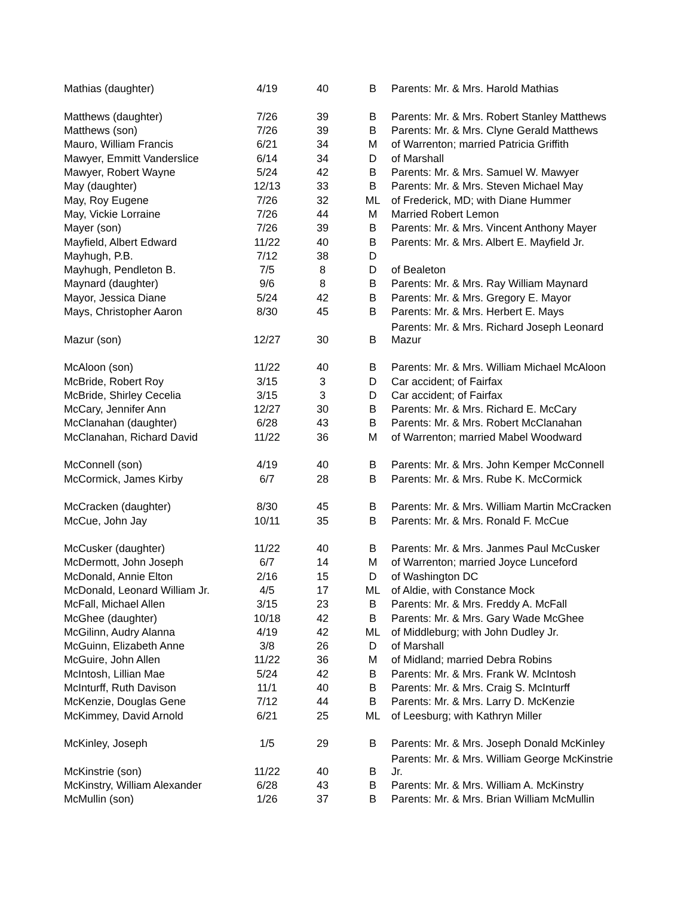| Mathias (daughter) | 4/19 | 40 | B | Parents: Mr. & Mrs. Harold Mathias |
| Matthews (daughter) | 7/26 | 39 | B | Parents: Mr. & Mrs. Robert Stanley Matthews |
| Matthews (son) | 7/26 | 39 | B | Parents: Mr. & Mrs. Clyne Gerald Matthews |
| Mauro, William Francis | 6/21 | 34 | M | of Warrenton; married Patricia Griffith |
| Mawyer, Emmitt Vanderslice | 6/14 | 34 | D | of Marshall |
| Mawyer, Robert Wayne | 5/24 | 42 | B | Parents: Mr. & Mrs. Samuel W. Mawyer |
| May (daughter) | 12/13 | 33 | B | Parents: Mr. & Mrs. Steven Michael May |
| May, Roy Eugene | 7/26 | 32 | ML | of Frederick, MD; with Diane Hummer |
| May, Vickie Lorraine | 7/26 | 44 | M | Married Robert Lemon |
| Mayer (son) | 7/26 | 39 | B | Parents: Mr. & Mrs. Vincent Anthony Mayer |
| Mayfield, Albert Edward | 11/22 | 40 | B | Parents: Mr. & Mrs. Albert E. Mayfield Jr. |
| Mayhugh, P.B. | 7/12 | 38 | D | |
| Mayhugh, Pendleton B. | 7/5 | 8 | D | of Bealeton |
| Maynard (daughter) | 9/6 | 8 | B | Parents: Mr. & Mrs. Ray William Maynard |
| Mayor, Jessica Diane | 5/24 | 42 | B | Parents: Mr. & Mrs. Gregory E. Mayor |
| Mays, Christopher Aaron | 8/30 | 45 | B | Parents: Mr. & Mrs. Herbert E. Mays |
| Mazur (son) | 12/27 | 30 | B | Parents: Mr. & Mrs. Richard Joseph Leonard Mazur |
| McAloon (son) | 11/22 | 40 | B | Parents: Mr. & Mrs. William Michael McAloon |
| McBride, Robert Roy | 3/15 | 3 | D | Car accident; of Fairfax |
| McBride, Shirley Cecelia | 3/15 | 3 | D | Car accident; of Fairfax |
| McCary, Jennifer Ann | 12/27 | 30 | B | Parents: Mr. & Mrs. Richard E. McCary |
| McClanahan (daughter) | 6/28 | 43 | B | Parents: Mr. & Mrs. Robert McClanahan |
| McClanahan, Richard David | 11/22 | 36 | M | of Warrenton; married Mabel Woodward |
| McConnell (son) | 4/19 | 40 | B | Parents: Mr. & Mrs. John Kemper McConnell |
| McCormick, James Kirby | 6/7 | 28 | B | Parents: Mr. & Mrs. Rube K. McCormick |
| McCracken (daughter) | 8/30 | 45 | B | Parents: Mr. & Mrs. William Martin McCracken |
| McCue, John Jay | 10/11 | 35 | B | Parents: Mr. & Mrs. Ronald F. McCue |
| McCusker (daughter) | 11/22 | 40 | B | Parents: Mr. & Mrs. Janmes Paul McCusker |
| McDermott, John Joseph | 6/7 | 14 | M | of Warrenton; married Joyce Lunceford |
| McDonald, Annie Elton | 2/16 | 15 | D | of Washington DC |
| McDonald, Leonard William Jr. | 4/5 | 17 | ML | of Aldie, with Constance Mock |
| McFall, Michael Allen | 3/15 | 23 | B | Parents: Mr. & Mrs. Freddy A. McFall |
| McGhee (daughter) | 10/18 | 42 | B | Parents: Mr. & Mrs. Gary Wade McGhee |
| McGilinn, Audry Alanna | 4/19 | 42 | ML | of Middleburg; with John Dudley Jr. |
| McGuinn, Elizabeth Anne | 3/8 | 26 | D | of Marshall |
| McGuire, John Allen | 11/22 | 36 | M | of Midland; married Debra Robins |
| McIntosh, Lillian Mae | 5/24 | 42 | B | Parents: Mr. & Mrs. Frank W. McIntosh |
| McInturff, Ruth Davison | 11/1 | 40 | B | Parents: Mr. & Mrs. Craig S. McInturff |
| McKenzie, Douglas Gene | 7/12 | 44 | B | Parents: Mr. & Mrs. Larry D. McKenzie |
| McKimmey, David Arnold | 6/21 | 25 | ML | of Leesburg; with Kathryn Miller |
| McKinley, Joseph | 1/5 | 29 | B | Parents: Mr. & Mrs. Joseph Donald McKinley |
| McKinstrie (son) | 11/22 | 40 | B | Parents: Mr. & Mrs. William George McKinstrie Jr. |
| McKinstry, William Alexander | 6/28 | 43 | B | Parents: Mr. & Mrs. William A. McKinstry |
| McMullin (son) | 1/26 | 37 | B | Parents: Mr. & Mrs. Brian William McMullin |